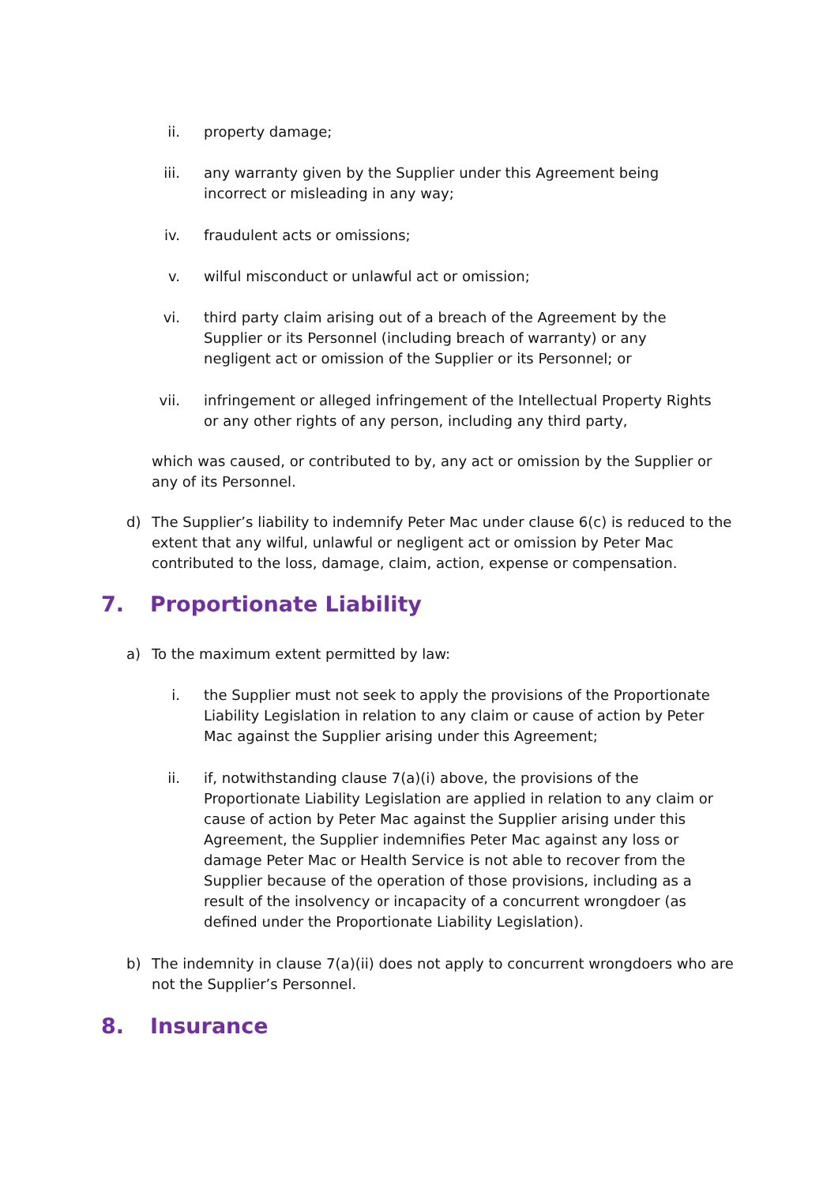ii. property damage;
iii. any warranty given by the Supplier under this Agreement being incorrect or misleading in any way;
iv. fraudulent acts or omissions;
v. wilful misconduct or unlawful act or omission;
vi. third party claim arising out of a breach of the Agreement by the Supplier or its Personnel (including breach of warranty) or any negligent act or omission of the Supplier or its Personnel; or
vii. infringement or alleged infringement of the Intellectual Property Rights or any other rights of any person, including any third party,
which was caused, or contributed to by, any act or omission by the Supplier or any of its Personnel.
d) The Supplier’s liability to indemnify Peter Mac under clause 6(c) is reduced to the extent that any wilful, unlawful or negligent act or omission by Peter Mac contributed to the loss, damage, claim, action, expense or compensation.
7. Proportionate Liability
a) To the maximum extent permitted by law:
i. the Supplier must not seek to apply the provisions of the Proportionate Liability Legislation in relation to any claim or cause of action by Peter Mac against the Supplier arising under this Agreement;
ii. if, notwithstanding clause 7(a)(i) above, the provisions of the Proportionate Liability Legislation are applied in relation to any claim or cause of action by Peter Mac against the Supplier arising under this Agreement, the Supplier indemnifies Peter Mac against any loss or damage Peter Mac or Health Service is not able to recover from the Supplier because of the operation of those provisions, including as a result of the insolvency or incapacity of a concurrent wrongdoer (as defined under the Proportionate Liability Legislation).
b) The indemnity in clause 7(a)(ii) does not apply to concurrent wrongdoers who are not the Supplier’s Personnel.
8. Insurance